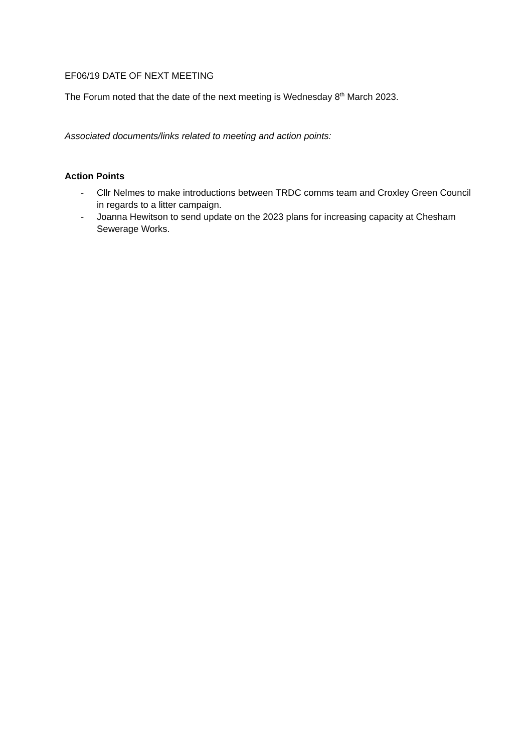EF06/19 DATE OF NEXT MEETING
The Forum noted that the date of the next meeting is Wednesday 8<sup>th</sup> March 2023.
Associated documents/links related to meeting and action points:
Action Points
- Cllr Nelmes to make introductions between TRDC comms team and Croxley Green Council in regards to a litter campaign.
- Joanna Hewitson to send update on the 2023 plans for increasing capacity at Chesham Sewerage Works.